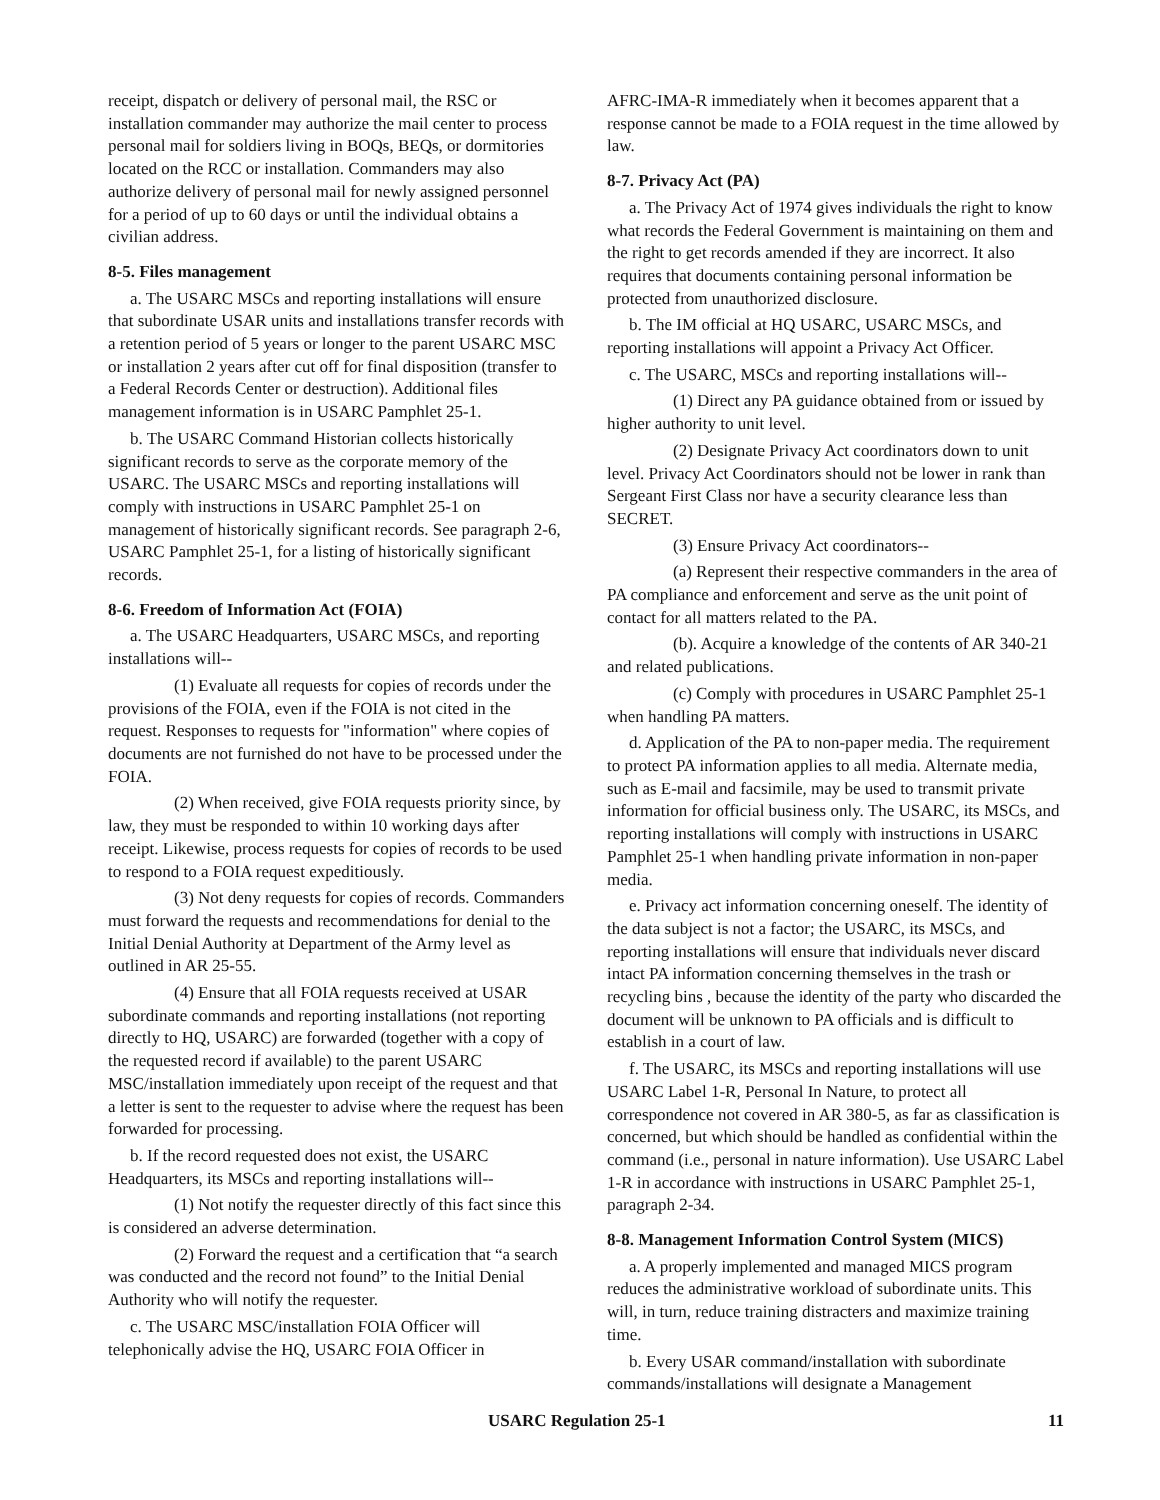receipt, dispatch or delivery of personal mail, the RSC or installation commander may authorize the mail center to process personal mail for soldiers living in BOQs, BEQs, or dormitories located on the RCC or installation. Commanders may also authorize delivery of personal mail for newly assigned personnel for a period of up to 60 days or until the individual obtains a civilian address.
8-5. Files management
a. The USARC MSCs and reporting installations will ensure that subordinate USAR units and installations transfer records with a retention period of 5 years or longer to the parent USARC MSC or installation 2 years after cut off for final disposition (transfer to a Federal Records Center or destruction). Additional files management information is in USARC Pamphlet 25-1.
b. The USARC Command Historian collects historically significant records to serve as the corporate memory of the USARC. The USARC MSCs and reporting installations will comply with instructions in USARC Pamphlet 25-1 on management of historically significant records. See paragraph 2-6, USARC Pamphlet 25-1, for a listing of historically significant records.
8-6. Freedom of Information Act (FOIA)
a. The USARC Headquarters, USARC MSCs, and reporting installations will--
(1) Evaluate all requests for copies of records under the provisions of the FOIA, even if the FOIA is not cited in the request. Responses to requests for "information" where copies of documents are not furnished do not have to be processed under the FOIA.
(2) When received, give FOIA requests priority since, by law, they must be responded to within 10 working days after receipt. Likewise, process requests for copies of records to be used to respond to a FOIA request expeditiously.
(3) Not deny requests for copies of records. Commanders must forward the requests and recommendations for denial to the Initial Denial Authority at Department of the Army level as outlined in AR 25-55.
(4) Ensure that all FOIA requests received at USAR subordinate commands and reporting installations (not reporting directly to HQ, USARC) are forwarded (together with a copy of the requested record if available) to the parent USARC MSC/installation immediately upon receipt of the request and that a letter is sent to the requester to advise where the request has been forwarded for processing.
b. If the record requested does not exist, the USARC Headquarters, its MSCs and reporting installations will--
(1) Not notify the requester directly of this fact since this is considered an adverse determination.
(2) Forward the request and a certification that “a search was conducted and the record not found” to the Initial Denial Authority who will notify the requester.
c. The USARC MSC/installation FOIA Officer will telephonically advise the HQ, USARC FOIA Officer in
AFRC-IMA-R immediately when it becomes apparent that a response cannot be made to a FOIA request in the time allowed by law.
8-7. Privacy Act (PA)
a. The Privacy Act of 1974 gives individuals the right to know what records the Federal Government is maintaining on them and the right to get records amended if they are incorrect. It also requires that documents containing personal information be protected from unauthorized disclosure.
b. The IM official at HQ USARC, USARC MSCs, and reporting installations will appoint a Privacy Act Officer.
c. The USARC, MSCs and reporting installations will--
(1) Direct any PA guidance obtained from or issued by higher authority to unit level.
(2) Designate Privacy Act coordinators down to unit level. Privacy Act Coordinators should not be lower in rank than Sergeant First Class nor have a security clearance less than SECRET.
(3) Ensure Privacy Act coordinators--
(a) Represent their respective commanders in the area of PA compliance and enforcement and serve as the unit point of contact for all matters related to the PA.
(b). Acquire a knowledge of the contents of AR 340-21 and related publications.
(c) Comply with procedures in USARC Pamphlet 25-1 when handling PA matters.
d. Application of the PA to non-paper media. The requirement to protect PA information applies to all media. Alternate media, such as E-mail and facsimile, may be used to transmit private information for official business only. The USARC, its MSCs, and reporting installations will comply with instructions in USARC Pamphlet 25-1 when handling private information in non-paper media.
e. Privacy act information concerning oneself. The identity of the data subject is not a factor; the USARC, its MSCs, and reporting installations will ensure that individuals never discard intact PA information concerning themselves in the trash or recycling bins , because the identity of the party who discarded the document will be unknown to PA officials and is difficult to establish in a court of law.
f. The USARC, its MSCs and reporting installations will use USARC Label 1-R, Personal In Nature, to protect all correspondence not covered in AR 380-5, as far as classification is concerned, but which should be handled as confidential within the command (i.e., personal in nature information). Use USARC Label 1-R in accordance with instructions in USARC Pamphlet 25-1, paragraph 2-34.
8-8. Management Information Control System (MICS)
a. A properly implemented and managed MICS program reduces the administrative workload of subordinate units. This will, in turn, reduce training distracters and maximize training time.
b. Every USAR command/installation with subordinate commands/installations will designate a Management
USARC Regulation 25-1 11